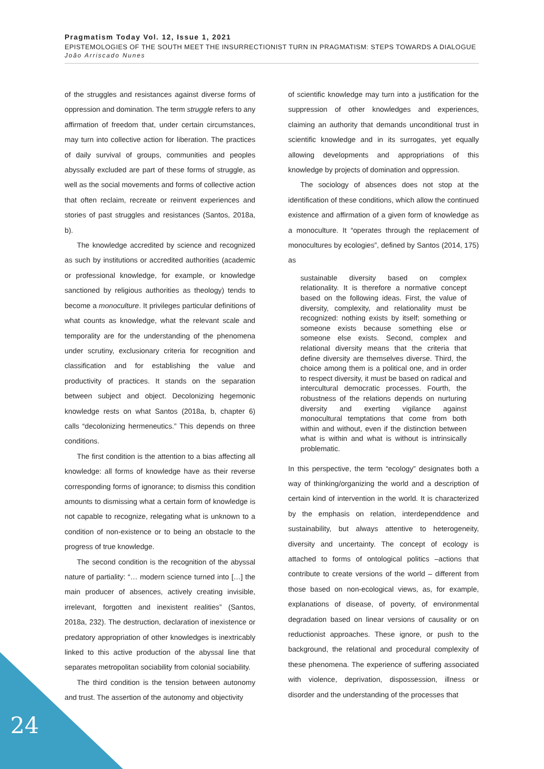Pragmatism Today Vol. 12, Issue 1, 2021
EPISTEMOLOGIES OF THE SOUTH MEET THE INSURRECTIONIST TURN IN PRAGMATISM: STEPS TOWARDS A DIALOGUE
João Arriscado Nunes
of the struggles and resistances against diverse forms of oppression and domination. The term struggle refers to any affirmation of freedom that, under certain circumstances, may turn into collective action for liberation. The practices of daily survival of groups, communities and peoples abyssally excluded are part of these forms of struggle, as well as the social movements and forms of collective action that often reclaim, recreate or reinvent experiences and stories of past struggles and resistances (Santos, 2018a, b).
The knowledge accredited by science and recognized as such by institutions or accredited authorities (academic or professional knowledge, for example, or knowledge sanctioned by religious authorities as theology) tends to become a monoculture. It privileges particular definitions of what counts as knowledge, what the relevant scale and temporality are for the understanding of the phenomena under scrutiny, exclusionary criteria for recognition and classification and for establishing the value and productivity of practices. It stands on the separation between subject and object. Decolonizing hegemonic knowledge rests on what Santos (2018a, b, chapter 6) calls “decolonizing hermeneutics.” This depends on three conditions.
The first condition is the attention to a bias affecting all knowledge: all forms of knowledge have as their reverse corresponding forms of ignorance; to dismiss this condition amounts to dismissing what a certain form of knowledge is not capable to recognize, relegating what is unknown to a condition of non-existence or to being an obstacle to the progress of true knowledge.
The second condition is the recognition of the abyssal nature of partiality: “… modern science turned into […] the main producer of absences, actively creating invisible, irrelevant, forgotten and inexistent realities” (Santos, 2018a, 232). The destruction, declaration of inexistence or predatory appropriation of other knowledges is inextricably linked to this active production of the abyssal line that separates metropolitan sociability from colonial sociability.
The third condition is the tension between autonomy and trust. The assertion of the autonomy and objectivity
of scientific knowledge may turn into a justification for the suppression of other knowledges and experiences, claiming an authority that demands unconditional trust in scientific knowledge and in its surrogates, yet equally allowing developments and appropriations of this knowledge by projects of domination and oppression.
The sociology of absences does not stop at the identification of these conditions, which allow the continued existence and affirmation of a given form of knowledge as a monoculture. It “operates through the replacement of monocultures by ecologies”, defined by Santos (2014, 175) as
sustainable diversity based on complex relationality. It is therefore a normative concept based on the following ideas. First, the value of diversity, complexity, and relationality must be recognized: nothing exists by itself; something or someone exists because something else or someone else exists. Second, complex and relational diversity means that the criteria that define diversity are themselves diverse. Third, the choice among them is a political one, and in order to respect diversity, it must be based on radical and intercultural democratic processes. Fourth, the robustness of the relations depends on nurturing diversity and exerting vigilance against monocultural temptations that come from both within and without, even if the distinction between what is within and what is without is intrinsically problematic.
In this perspective, the term “ecology” designates both a way of thinking/organizing the world and a description of certain kind of intervention in the world. It is characterized by the emphasis on relation, interdependdence and sustainability, but always attentive to heterogeneity, diversity and uncertainty. The concept of ecology is attached to forms of ontological politics –actions that contribute to create versions of the world – different from those based on non-ecological views, as, for example, explanations of disease, of poverty, of environmental degradation based on linear versions of causality or on reductionist approaches. These ignore, or push to the background, the relational and procedural complexity of these phenomena. The experience of suffering associated with violence, deprivation, dispossession, illness or disorder and the understanding of the processes that
24